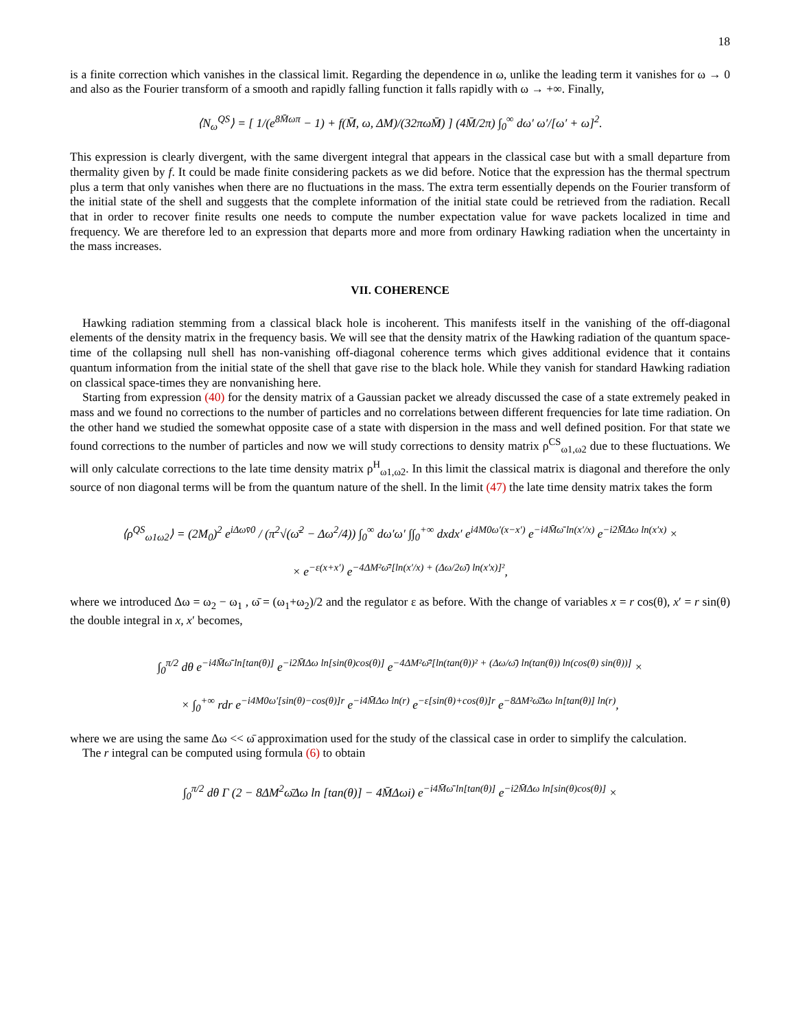18
is a finite correction which vanishes in the classical limit. Regarding the dependence in ω, unlike the leading term it vanishes for ω → 0 and also as the Fourier transform of a smooth and rapidly falling function it falls rapidly with ω → +∞. Finally,
⟨N<sub>ω</sub><sup>QS</sup>⟩ = [ 1/(e<sup>8M̄ωπ</sup> − 1) + f(M̄, ω, ΔM)/(32πωM̄) ] (4M̄/2π) ∫<sub>0</sub><sup>∞</sup> dω′ ω′/[ω′ + ω]<sup>2</sup>.
This expression is clearly divergent, with the same divergent integral that appears in the classical case but with a small departure from thermality given by f. It could be made finite considering packets as we did before. Notice that the expression has the thermal spectrum plus a term that only vanishes when there are no fluctuations in the mass. The extra term essentially depends on the Fourier transform of the initial state of the shell and suggests that the complete information of the initial state could be retrieved from the radiation. Recall that in order to recover finite results one needs to compute the number expectation value for wave packets localized in time and frequency. We are therefore led to an expression that departs more and more from ordinary Hawking radiation when the uncertainty in the mass increases.
VII. COHERENCE
Hawking radiation stemming from a classical black hole is incoherent. This manifests itself in the vanishing of the off-diagonal elements of the density matrix in the frequency basis. We will see that the density matrix of the Hawking radiation of the quantum space-time of the collapsing null shell has non-vanishing off-diagonal coherence terms which gives additional evidence that it contains quantum information from the initial state of the shell that gave rise to the black hole. While they vanish for standard Hawking radiation on classical space-times they are nonvanishing here.
Starting from expression (40) for the density matrix of a Gaussian packet we already discussed the case of a state extremely peaked in mass and we found no corrections to the number of particles and no correlations between different frequencies for late time radiation. On the other hand we studied the somewhat opposite case of a state with dispersion in the mass and well defined position. For that state we found corrections to the number of particles and now we will study corrections to density matrix ρ<sup>CS</sup><sub>ω1,ω2</sub> due to these fluctuations. We will only calculate corrections to the late time density matrix ρ<sup>H</sup><sub>ω1,ω2</sub>. In this limit the classical matrix is diagonal and therefore the only source of non diagonal terms will be from the quantum nature of the shell. In the limit (47) the late time density matrix takes the form
⟨ρ<sup>QS</sup><sub>ω1ω2</sub>⟩ = (2M<sub>0</sub>)<sup>2</sup> e<sup>iΔωv̄0</sup> / (π<sup>2</sup>√(ω̄<sup>2</sup> − Δω<sup>2</sup>/4)) ∫<sub>0</sub><sup>∞</sup> dω′ω′ ∫∫<sub>0</sub><sup>+∞</sup> dxdx′ e<sup>i4M0ω′(x−x′)</sup> e<sup>−i4M̄ω̄ ln(x′/x)</sup> e<sup>−i2M̄Δω ln(x′x)</sup> ×
× e<sup>−ε(x+x′)</sup> e<sup>−4ΔM²ω̄²[ln(x′/x) + (Δω/2ω̄) ln(x′x)]²</sup>,
where we introduced Δω = ω<sub>2</sub> − ω<sub>1</sub> , ω̄ = (ω<sub>1</sub>+ω<sub>2</sub>)/2 and the regulator ε as before. With the change of variables x = r cos(θ), x′ = r sin(θ) the double integral in x, x′ becomes,
∫<sub>0</sub><sup>π/2</sup> dθ e<sup>−i4M̄ω̄ ln[tan(θ)]</sup> e<sup>−i2M̄Δω ln[sin(θ)cos(θ)]</sup> e<sup>−4ΔM²ω̄²[ln(tan(θ))² + (Δω/ω̄) ln(tan(θ)) ln(cos(θ) sin(θ))]</sup> ×
× ∫<sub>0</sub><sup>+∞</sup> rdr e<sup>−i4M0ω′[sin(θ)−cos(θ)]r</sup> e<sup>−i4M̄Δω ln(r)</sup> e<sup>−ε[sin(θ)+cos(θ)]r</sup> e<sup>−8ΔM²ω̄Δω ln[tan(θ)] ln(r)</sup>,
where we are using the same Δω << ω̄ approximation used for the study of the classical case in order to simplify the calculation.
The r integral can be computed using formula (6) to obtain
∫<sub>0</sub><sup>π/2</sup> dθ Γ (2 − 8ΔM<sup>2</sup>ω̄Δω ln [tan(θ)] − 4M̄Δωi) e<sup>−i4M̄ω̄ ln[tan(θ)]</sup> e<sup>−i2M̄Δω ln[sin(θ)cos(θ)]</sup> ×